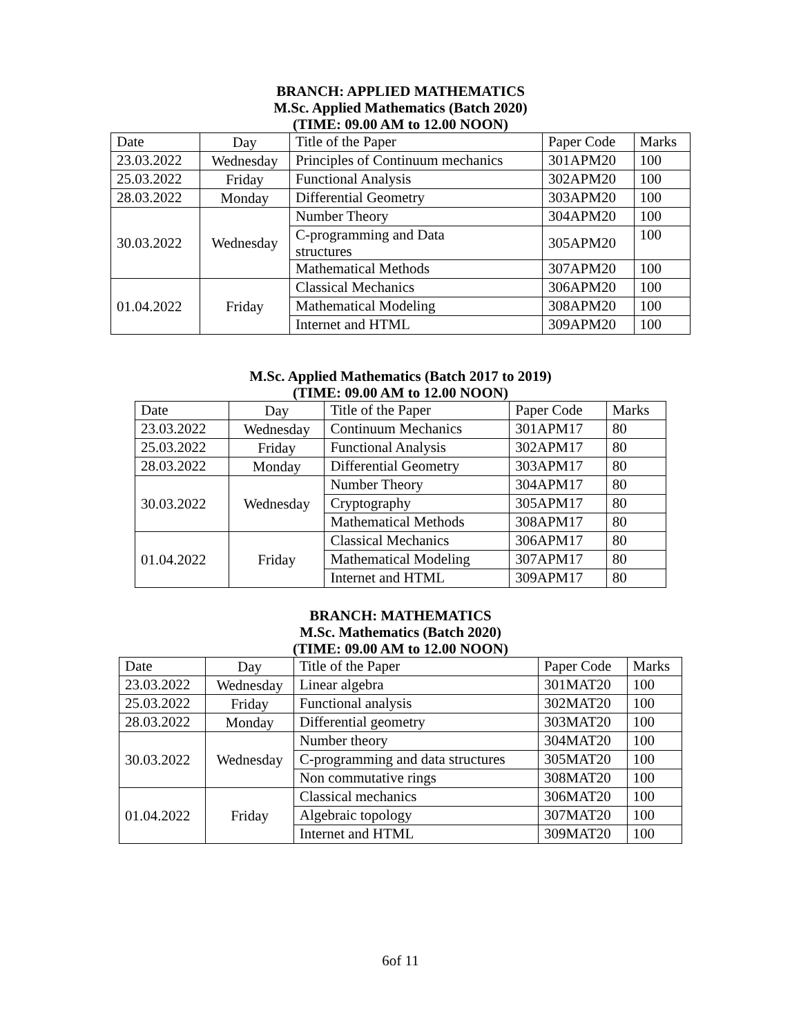BRANCH: APPLIED MATHEMATICS
M.Sc. Applied Mathematics (Batch 2020)
(TIME: 09.00 AM to 12.00 NOON)
| Date | Day | Title of the Paper | Paper Code | Marks |
| 23.03.2022 | Wednesday | Principles of Continuum mechanics | 301APM20 | 100 |
| 25.03.2022 | Friday | Functional Analysis | 302APM20 | 100 |
| 28.03.2022 | Monday | Differential Geometry | 303APM20 | 100 |
| 30.03.2022 | Wednesday | Number Theory | 304APM20 | 100 |
| | | C-programming and Data structures | 305APM20 | 100 |
| | | Mathematical Methods | 307APM20 | 100 |
| 01.04.2022 | Friday | Classical Mechanics | 306APM20 | 100 |
| | | Mathematical Modeling | 308APM20 | 100 |
| | | Internet and HTML | 309APM20 | 100 |
M.Sc. Applied Mathematics (Batch 2017 to 2019)
(TIME: 09.00 AM to 12.00 NOON)
| Date | Day | Title of the Paper | Paper Code | Marks |
| 23.03.2022 | Wednesday | Continuum Mechanics | 301APM17 | 80 |
| 25.03.2022 | Friday | Functional Analysis | 302APM17 | 80 |
| 28.03.2022 | Monday | Differential Geometry | 303APM17 | 80 |
| 30.03.2022 | Wednesday | Number Theory | 304APM17 | 80 |
| | | Cryptography | 305APM17 | 80 |
| | | Mathematical Methods | 308APM17 | 80 |
| 01.04.2022 | Friday | Classical Mechanics | 306APM17 | 80 |
| | | Mathematical Modeling | 307APM17 | 80 |
| | | Internet and HTML | 309APM17 | 80 |
BRANCH: MATHEMATICS
M.Sc. Mathematics (Batch 2020)
(TIME: 09.00 AM to 12.00 NOON)
| Date | Day | Title of the Paper | Paper Code | Marks |
| 23.03.2022 | Wednesday | Linear algebra | 301MAT20 | 100 |
| 25.03.2022 | Friday | Functional analysis | 302MAT20 | 100 |
| 28.03.2022 | Monday | Differential geometry | 303MAT20 | 100 |
| 30.03.2022 | Wednesday | Number theory | 304MAT20 | 100 |
| | | C-programming and data structures | 305MAT20 | 100 |
| | | Non commutative rings | 308MAT20 | 100 |
| 01.04.2022 | Friday | Classical mechanics | 306MAT20 | 100 |
| | | Algebraic topology | 307MAT20 | 100 |
| | | Internet and HTML | 309MAT20 | 100 |
6of 11